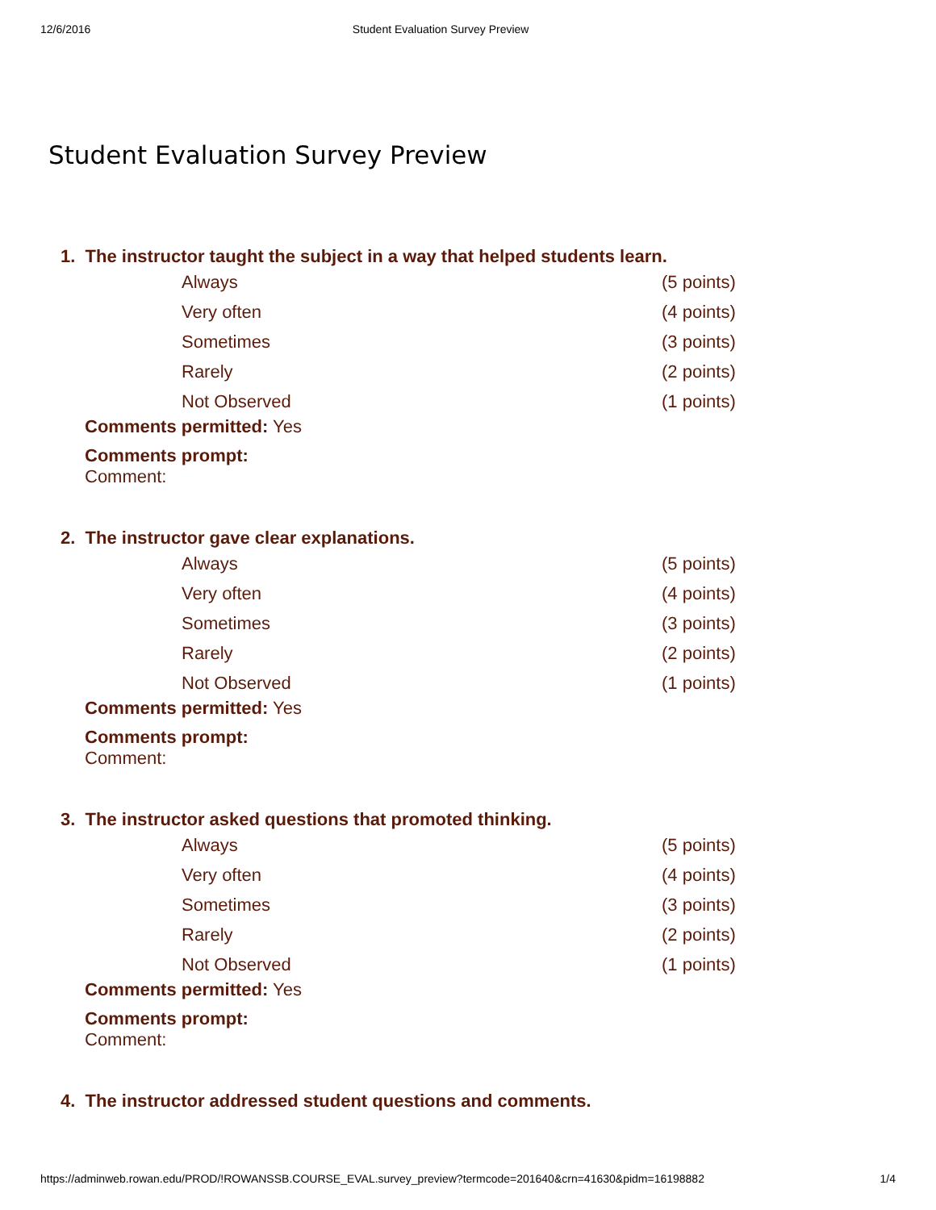12/6/2016 Student Evaluation Survey Preview
Student Evaluation Survey Preview
1. The instructor taught the subject in a way that helped students learn.
| Always | (5 points) |
| Very often | (4 points) |
| Sometimes | (3 points) |
| Rarely | (2 points) |
| Not Observed | (1 points) |
Comments permitted: Yes
Comments prompt:
Comment:
2. The instructor gave clear explanations.
| Always | (5 points) |
| Very often | (4 points) |
| Sometimes | (3 points) |
| Rarely | (2 points) |
| Not Observed | (1 points) |
Comments permitted: Yes
Comments prompt:
Comment:
3. The instructor asked questions that promoted thinking.
| Always | (5 points) |
| Very often | (4 points) |
| Sometimes | (3 points) |
| Rarely | (2 points) |
| Not Observed | (1 points) |
Comments permitted: Yes
Comments prompt:
Comment:
4. The instructor addressed student questions and comments.
https://adminweb.rowan.edu/PROD/!ROWANSSB.COURSE_EVAL.survey_preview?termcode=201640&crn=41630&pidm=16198882 1/4